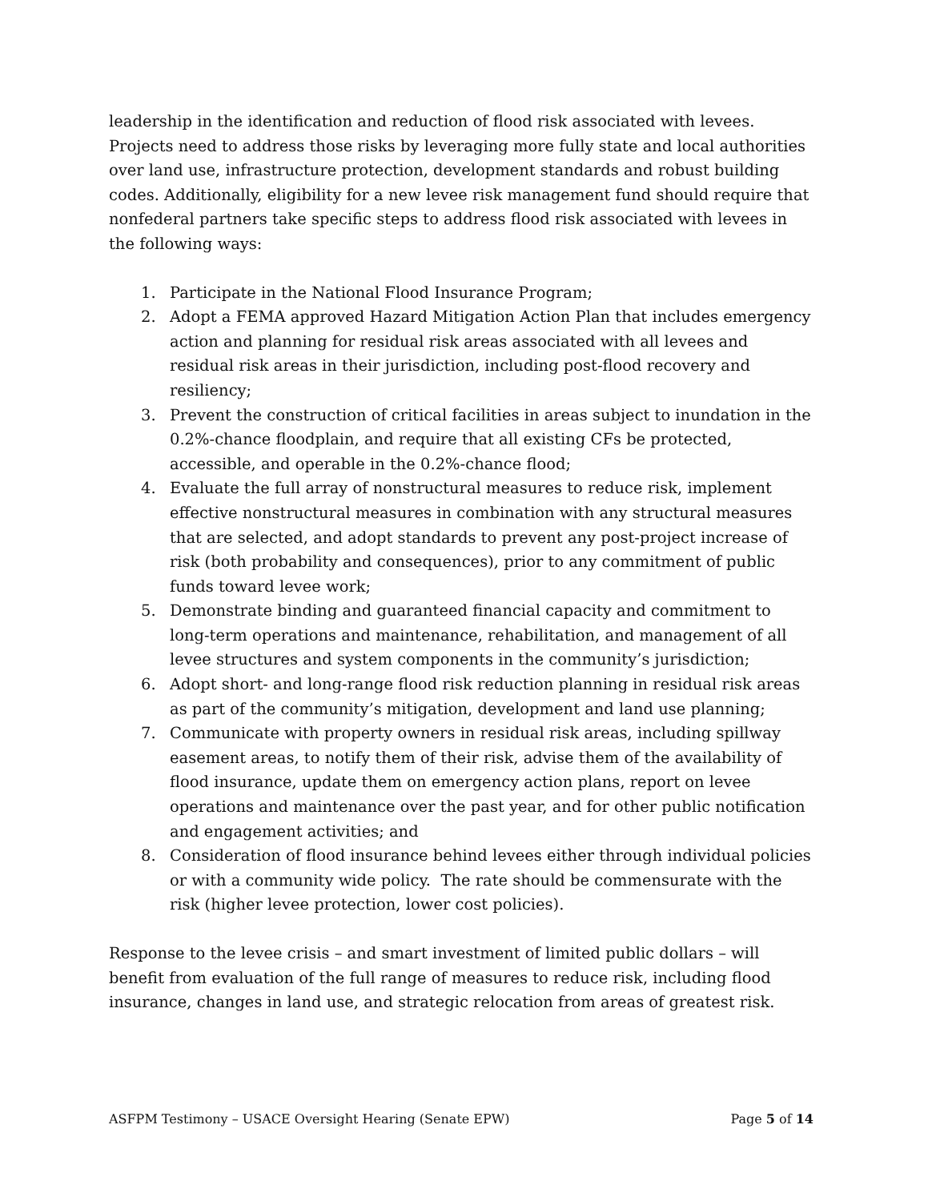leadership in the identification and reduction of flood risk associated with levees. Projects need to address those risks by leveraging more fully state and local authorities over land use, infrastructure protection, development standards and robust building codes. Additionally, eligibility for a new levee risk management fund should require that nonfederal partners take specific steps to address flood risk associated with levees in the following ways:
1. Participate in the National Flood Insurance Program;
2. Adopt a FEMA approved Hazard Mitigation Action Plan that includes emergency action and planning for residual risk areas associated with all levees and residual risk areas in their jurisdiction, including post-flood recovery and resiliency;
3. Prevent the construction of critical facilities in areas subject to inundation in the 0.2%-chance floodplain, and require that all existing CFs be protected, accessible, and operable in the 0.2%-chance flood;
4. Evaluate the full array of nonstructural measures to reduce risk, implement effective nonstructural measures in combination with any structural measures that are selected, and adopt standards to prevent any post-project increase of risk (both probability and consequences), prior to any commitment of public funds toward levee work;
5. Demonstrate binding and guaranteed financial capacity and commitment to long-term operations and maintenance, rehabilitation, and management of all levee structures and system components in the community’s jurisdiction;
6. Adopt short- and long-range flood risk reduction planning in residual risk areas as part of the community’s mitigation, development and land use planning;
7. Communicate with property owners in residual risk areas, including spillway easement areas, to notify them of their risk, advise them of the availability of flood insurance, update them on emergency action plans, report on levee operations and maintenance over the past year, and for other public notification and engagement activities; and
8. Consideration of flood insurance behind levees either through individual policies or with a community wide policy. The rate should be commensurate with the risk (higher levee protection, lower cost policies).
Response to the levee crisis – and smart investment of limited public dollars – will benefit from evaluation of the full range of measures to reduce risk, including flood insurance, changes in land use, and strategic relocation from areas of greatest risk.
ASFPM Testimony – USACE Oversight Hearing (Senate EPW) Page 5 of 14